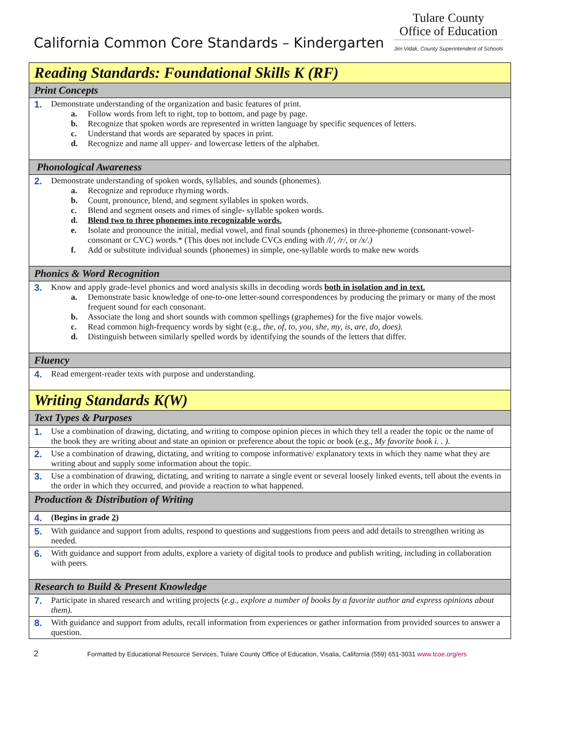California Common Core Standards – Kindergarten
Tulare County
Office of Education
Jim Vidak, County Superintendent of Schools
| Reading Standards: Foundational Skills K (RF) | |
| Print Concepts | |
| 1. | Demonstrate understanding of the organization and basic features of print. a. Follow words from left to right, top to bottom, and page by page. b. Recognize that spoken words are represented in written language by specific sequences of letters. c. Understand that words are separated by spaces in print. d. Recognize and name all upper- and lowercase letters of the alphabet. |
| Phonological Awareness | |
| 2. | Demonstrate understanding of spoken words, syllables, and sounds (phonemes). a. Recognize and reproduce rhyming words. b. Count, pronounce, blend, and segment syllables in spoken words. c. Blend and segment onsets and rimes of single- syllable spoken words. d. Blend two to three phonemes into recognizable words. e. Isolate and pronounce the initial, medial vowel, and final sounds (phonemes) in three-phoneme (consonant-vowel-consonant or CVC) words.* (This does not include CVCs ending with /l/, /r/, or /x/.) f. Add or substitute individual sounds (phonemes) in simple, one-syllable words to make new words |
| Phonics & Word Recognition | |
| 3. | Know and apply grade-level phonics and word analysis skills in decoding words both in isolation and in text. a. Demonstrate basic knowledge of one-to-one letter-sound correspondences by producing the primary or many of the most frequent sound for each consonant. b. Associate the long and short sounds with common spellings (graphemes) for the five major vowels. c. Read common high-frequency words by sight (e.g., the, of, to, you, she, my, is, are, do, does). d. Distinguish between similarly spelled words by identifying the sounds of the letters that differ. |
| Fluency | |
| 4. | Read emergent-reader texts with purpose and understanding. |
| Writing Standards K(W) | |
| Text Types & Purposes | |
| 1. | Use a combination of drawing, dictating, and writing to compose opinion pieces in which they tell a reader the topic or the name of the book they are writing about and state an opinion or preference about the topic or book (e.g., My favorite book i. . ). |
| 2. | Use a combination of drawing, dictating, and writing to compose informative/ explanatory texts in which they name what they are writing about and supply some information about the topic. |
| 3. | Use a combination of drawing, dictating, and writing to narrate a single event or several loosely linked events, tell about the events in the order in which they occurred, and provide a reaction to what happened. |
| Production & Distribution of Writing | |
| 4. | (Begins in grade 2 ) |
| 5. | With guidance and support from adults, respond to questions and suggestions from peers and add details to strengthen writing as needed. |
| 6. | With guidance and support from adults, explore a variety of digital tools to produce and publish writing, including in collaboration with peers. |
| Research to Build & Present Knowledge | |
| 7. | Participate in shared research and writing projects ( e.g., explore a number of books by a favorite author and express opinions about them). |
| 8. | With guidance and support from adults, recall information from experiences or gather information from provided sources to answer a question. |
2 Formatted by Educational Resource Services, Tulare County Office of Education, Visalia, California (559) 651-3031 www.tcoe.org/ers